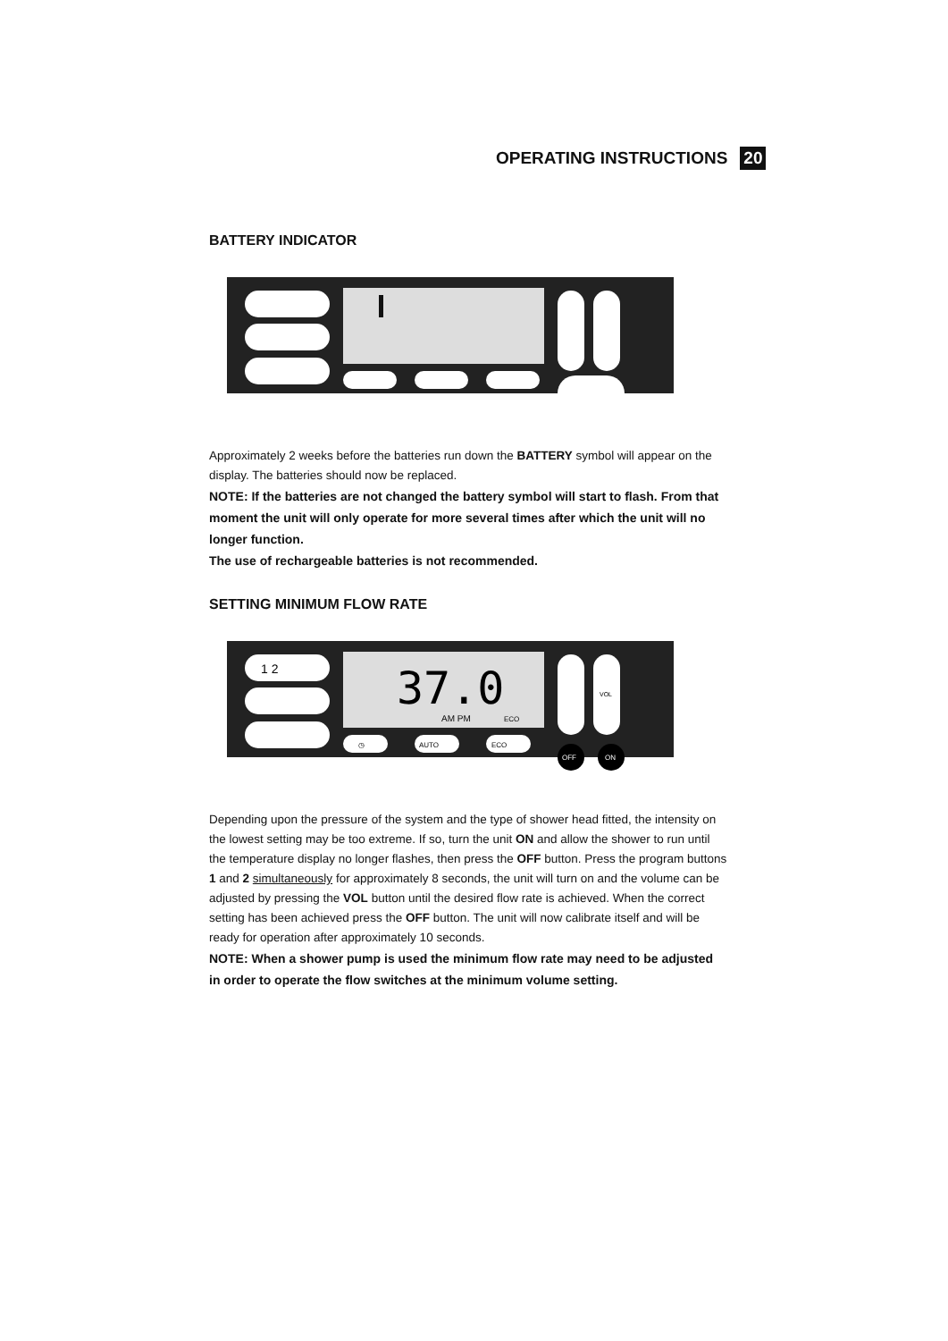OPERATING INSTRUCTIONS 20
BATTERY INDICATOR
Approximately 2 weeks before the batteries run down the BATTERY symbol will appear on the display. The batteries should now be replaced.
NOTE: If the batteries are not changed the battery symbol will start to flash. From that moment the unit will only operate for more several times after which the unit will no longer function.
The use of rechargeable batteries is not recommended.
SETTING MINIMUM FLOW RATE
37.0
AM PM
ECO
1 2
◷
AUTO
ECO
VOL
OFF
ON
Depending upon the pressure of the system and the type of shower head fitted, the intensity on the lowest setting may be too extreme. If so, turn the unit ON and allow the shower to run until the temperature display no longer flashes, then press the OFF button. Press the program buttons 1 and 2 simultaneously for approximately 8 seconds, the unit will turn on and the volume can be adjusted by pressing the VOL button until the desired flow rate is achieved. When the correct setting has been achieved press the OFF button. The unit will now calibrate itself and will be ready for operation after approximately 10 seconds.
NOTE: When a shower pump is used the minimum flow rate may need to be adjusted in order to operate the flow switches at the minimum volume setting.